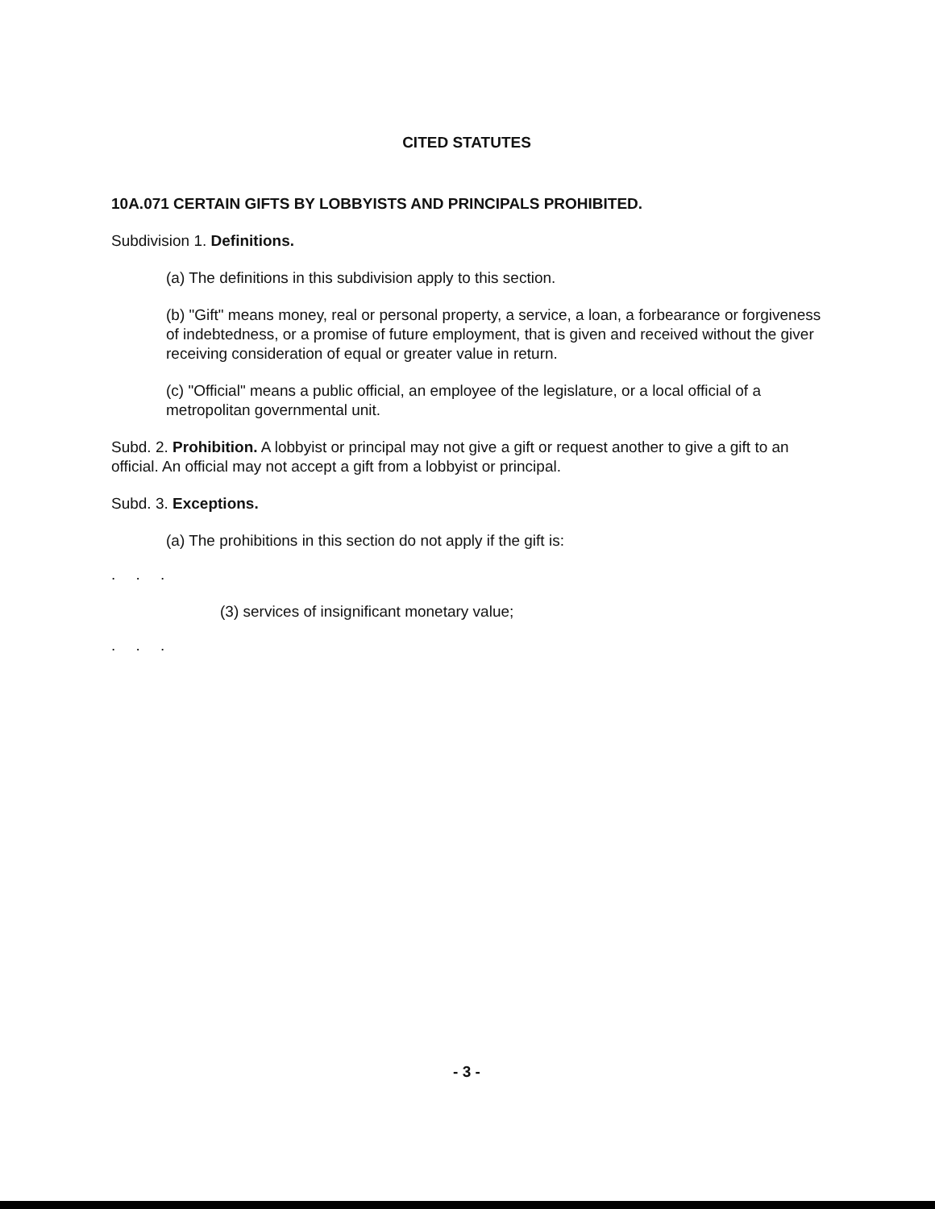CITED STATUTES
10A.071 CERTAIN GIFTS BY LOBBYISTS AND PRINCIPALS PROHIBITED.
Subdivision 1. Definitions.
(a) The definitions in this subdivision apply to this section.
(b) "Gift" means money, real or personal property, a service, a loan, a forbearance or forgiveness of indebtedness, or a promise of future employment, that is given and received without the giver receiving consideration of equal or greater value in return.
(c) "Official" means a public official, an employee of the legislature, or a local official of a metropolitan governmental unit.
Subd. 2. Prohibition. A lobbyist or principal may not give a gift or request another to give a gift to an official. An official may not accept a gift from a lobbyist or principal.
Subd. 3. Exceptions.
(a) The prohibitions in this section do not apply if the gift is:
. . .
(3) services of insignificant monetary value;
. . .
- 3 -